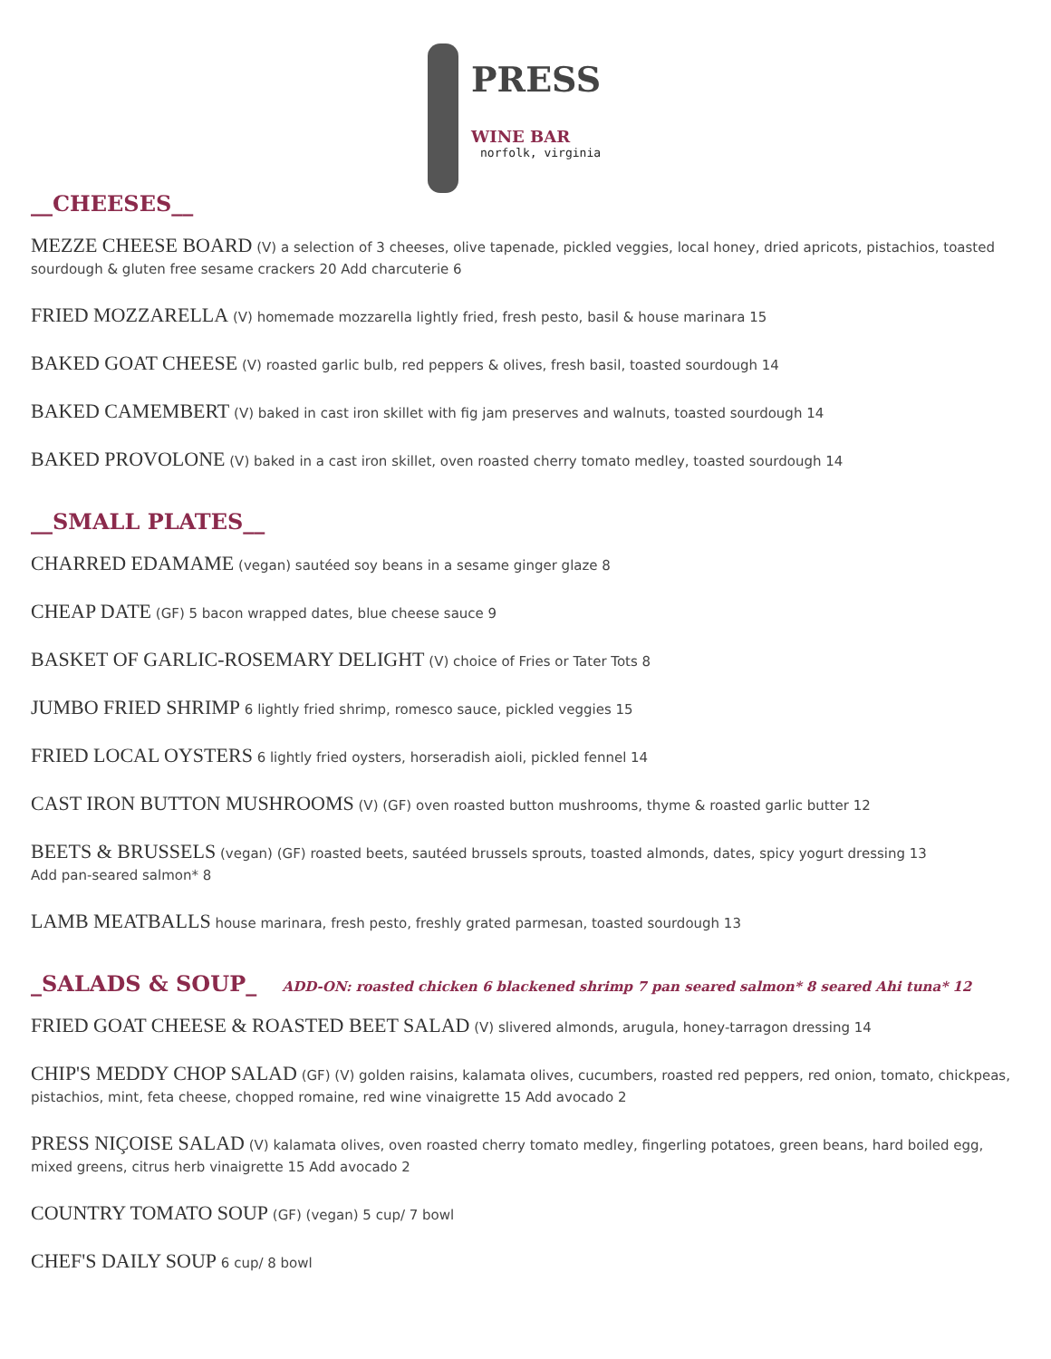PRESS
WINE BAR
norfolk, virginia
__CHEESES__
MEZZE CHEESE BOARD (V) a selection of 3 cheeses, olive tapenade, pickled veggies, local honey, dried apricots, pistachios, toasted sourdough & gluten free sesame crackers 20 Add charcuterie 6
FRIED MOZZARELLA (V) homemade mozzarella lightly fried, fresh pesto, basil & house marinara 15
BAKED GOAT CHEESE (V) roasted garlic bulb, red peppers & olives, fresh basil, toasted sourdough 14
BAKED CAMEMBERT (V) baked in cast iron skillet with fig jam preserves and walnuts, toasted sourdough 14
BAKED PROVOLONE (V) baked in a cast iron skillet, oven roasted cherry tomato medley, toasted sourdough 14
__SMALL PLATES__
CHARRED EDAMAME (vegan) sautéed soy beans in a sesame ginger glaze 8
CHEAP DATE (GF) 5 bacon wrapped dates, blue cheese sauce 9
BASKET OF GARLIC-ROSEMARY DELIGHT (V) choice of Fries or Tater Tots 8
JUMBO FRIED SHRIMP 6 lightly fried shrimp, romesco sauce, pickled veggies 15
FRIED LOCAL OYSTERS 6 lightly fried oysters, horseradish aioli, pickled fennel 14
CAST IRON BUTTON MUSHROOMS (V) (GF) oven roasted button mushrooms, thyme & roasted garlic butter 12
BEETS & BRUSSELS (vegan) (GF) roasted beets, sautéed brussels sprouts, toasted almonds, dates, spicy yogurt dressing 13
Add pan-seared salmon* 8
LAMB MEATBALLS house marinara, fresh pesto, freshly grated parmesan, toasted sourdough 13
_SALADS & SOUP_ ADD-ON: roasted chicken 6 blackened shrimp 7 pan seared salmon* 8 seared Ahi tuna* 12
FRIED GOAT CHEESE & ROASTED BEET SALAD (V) slivered almonds, arugula, honey-tarragon dressing 14
CHIP'S MEDDY CHOP SALAD (GF) (V) golden raisins, kalamata olives, cucumbers, roasted red peppers, red onion, tomato, chickpeas, pistachios, mint, feta cheese, chopped romaine, red wine vinaigrette 15 Add avocado 2
PRESS NIÇOISE SALAD (V) kalamata olives, oven roasted cherry tomato medley, fingerling potatoes, green beans, hard boiled egg, mixed greens, citrus herb vinaigrette 15 Add avocado 2
COUNTRY TOMATO SOUP (GF) (vegan) 5 cup/ 7 bowl
CHEF'S DAILY SOUP 6 cup/ 8 bowl